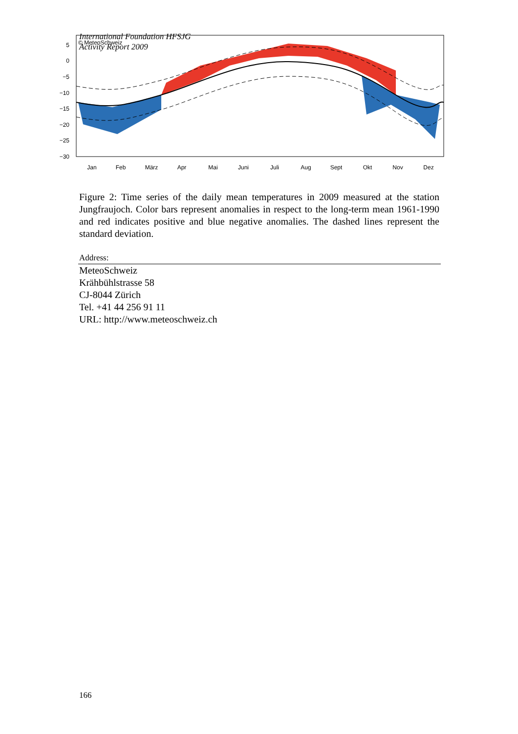International Foundation HFSJG
Activity Report 2009
© MeteoSchweiz
5
0
−5
−10
−15
−20
−25
−30
Jan
Feb
März
Apr
Mai
Juni
Juli
Aug
Sept
Okt
Nov
Dez
Figure 2: Time series of the daily mean temperatures in 2009 measured at the station Jungfraujoch. Color bars represent anomalies in respect to the long-term mean 1961-1990 and red indicates positive and blue negative anomalies. The dashed lines represent the standard deviation.
Address:
MeteoSchweiz
Krähbühlstrasse 58
CJ-8044 Zürich
Tel. +41 44 256 91 11
URL: http://www.meteoschweiz.ch
166